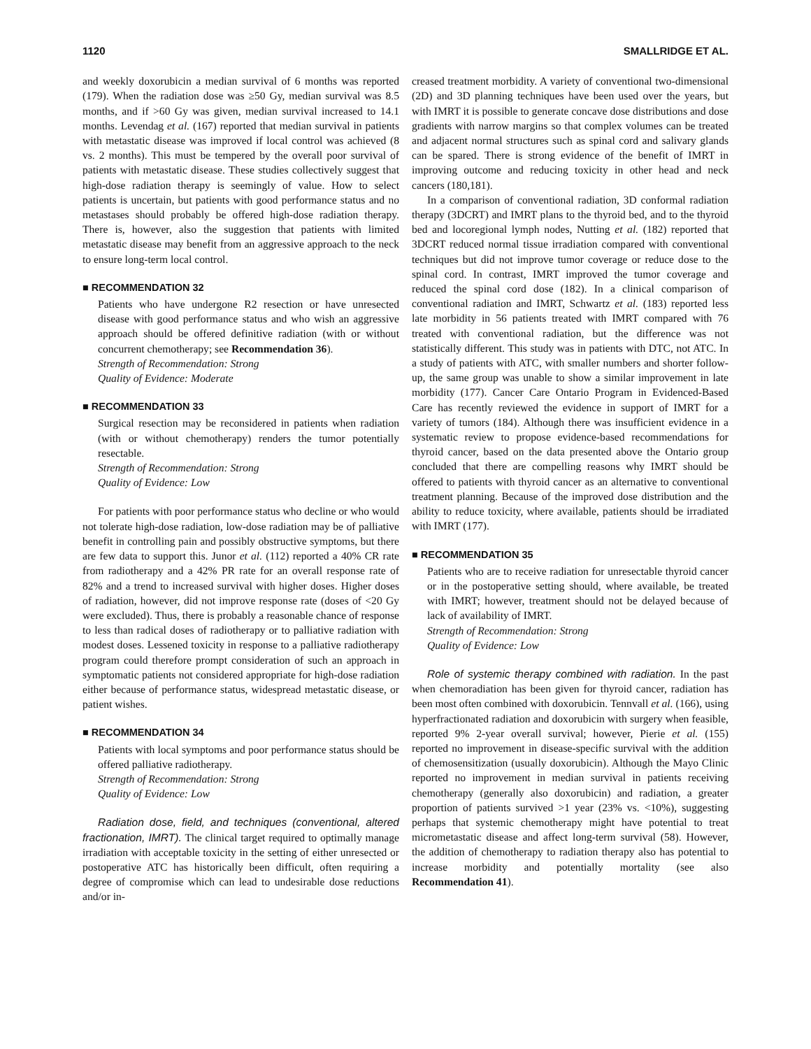1120 SMALLRIDGE ET AL.
and weekly doxorubicin a median survival of 6 months was reported (179). When the radiation dose was ≥50 Gy, median survival was 8.5 months, and if >60 Gy was given, median survival increased to 14.1 months. Levendag et al. (167) reported that median survival in patients with metastatic disease was improved if local control was achieved (8 vs. 2 months). This must be tempered by the overall poor survival of patients with metastatic disease. These studies collectively suggest that high-dose radiation therapy is seemingly of value. How to select patients is uncertain, but patients with good performance status and no metastases should probably be offered high-dose radiation therapy. There is, however, also the suggestion that patients with limited metastatic disease may benefit from an aggressive approach to the neck to ensure long-term local control.
■ RECOMMENDATION 32
Patients who have undergone R2 resection or have unresected disease with good performance status and who wish an aggressive approach should be offered definitive radiation (with or without concurrent chemotherapy; see Recommendation 36).
Strength of Recommendation: Strong
Quality of Evidence: Moderate
■ RECOMMENDATION 33
Surgical resection may be reconsidered in patients when radiation (with or without chemotherapy) renders the tumor potentially resectable.
Strength of Recommendation: Strong
Quality of Evidence: Low
For patients with poor performance status who decline or who would not tolerate high-dose radiation, low-dose radiation may be of palliative benefit in controlling pain and possibly obstructive symptoms, but there are few data to support this. Junor et al. (112) reported a 40% CR rate from radiotherapy and a 42% PR rate for an overall response rate of 82% and a trend to increased survival with higher doses. Higher doses of radiation, however, did not improve response rate (doses of <20 Gy were excluded). Thus, there is probably a reasonable chance of response to less than radical doses of radiotherapy or to palliative radiation with modest doses. Lessened toxicity in response to a palliative radiotherapy program could therefore prompt consideration of such an approach in symptomatic patients not considered appropriate for high-dose radiation either because of performance status, widespread metastatic disease, or patient wishes.
■ RECOMMENDATION 34
Patients with local symptoms and poor performance status should be offered palliative radiotherapy.
Strength of Recommendation: Strong
Quality of Evidence: Low
Radiation dose, field, and techniques (conventional, altered fractionation, IMRT). The clinical target required to optimally manage irradiation with acceptable toxicity in the setting of either unresected or postoperative ATC has historically been difficult, often requiring a degree of compromise which can lead to undesirable dose reductions and/or in-
creased treatment morbidity. A variety of conventional two-dimensional (2D) and 3D planning techniques have been used over the years, but with IMRT it is possible to generate concave dose distributions and dose gradients with narrow margins so that complex volumes can be treated and adjacent normal structures such as spinal cord and salivary glands can be spared. There is strong evidence of the benefit of IMRT in improving outcome and reducing toxicity in other head and neck cancers (180,181).
In a comparison of conventional radiation, 3D conformal radiation therapy (3DCRT) and IMRT plans to the thyroid bed, and to the thyroid bed and locoregional lymph nodes, Nutting et al. (182) reported that 3DCRT reduced normal tissue irradiation compared with conventional techniques but did not improve tumor coverage or reduce dose to the spinal cord. In contrast, IMRT improved the tumor coverage and reduced the spinal cord dose (182). In a clinical comparison of conventional radiation and IMRT, Schwartz et al. (183) reported less late morbidity in 56 patients treated with IMRT compared with 76 treated with conventional radiation, but the difference was not statistically different. This study was in patients with DTC, not ATC. In a study of patients with ATC, with smaller numbers and shorter follow-up, the same group was unable to show a similar improvement in late morbidity (177). Cancer Care Ontario Program in Evidenced-Based Care has recently reviewed the evidence in support of IMRT for a variety of tumors (184). Although there was insufficient evidence in a systematic review to propose evidence-based recommendations for thyroid cancer, based on the data presented above the Ontario group concluded that there are compelling reasons why IMRT should be offered to patients with thyroid cancer as an alternative to conventional treatment planning. Because of the improved dose distribution and the ability to reduce toxicity, where available, patients should be irradiated with IMRT (177).
■ RECOMMENDATION 35
Patients who are to receive radiation for unresectable thyroid cancer or in the postoperative setting should, where available, be treated with IMRT; however, treatment should not be delayed because of lack of availability of IMRT.
Strength of Recommendation: Strong
Quality of Evidence: Low
Role of systemic therapy combined with radiation. In the past when chemoradiation has been given for thyroid cancer, radiation has been most often combined with doxorubicin. Tennvall et al. (166), using hyperfractionated radiation and doxorubicin with surgery when feasible, reported 9% 2-year overall survival; however, Pierie et al. (155) reported no improvement in disease-specific survival with the addition of chemosensitization (usually doxorubicin). Although the Mayo Clinic reported no improvement in median survival in patients receiving chemotherapy (generally also doxorubicin) and radiation, a greater proportion of patients survived >1 year (23% vs. <10%), suggesting perhaps that systemic chemotherapy might have potential to treat micrometastatic disease and affect long-term survival (58). However, the addition of chemotherapy to radiation therapy also has potential to increase morbidity and potentially mortality (see also Recommendation 41).